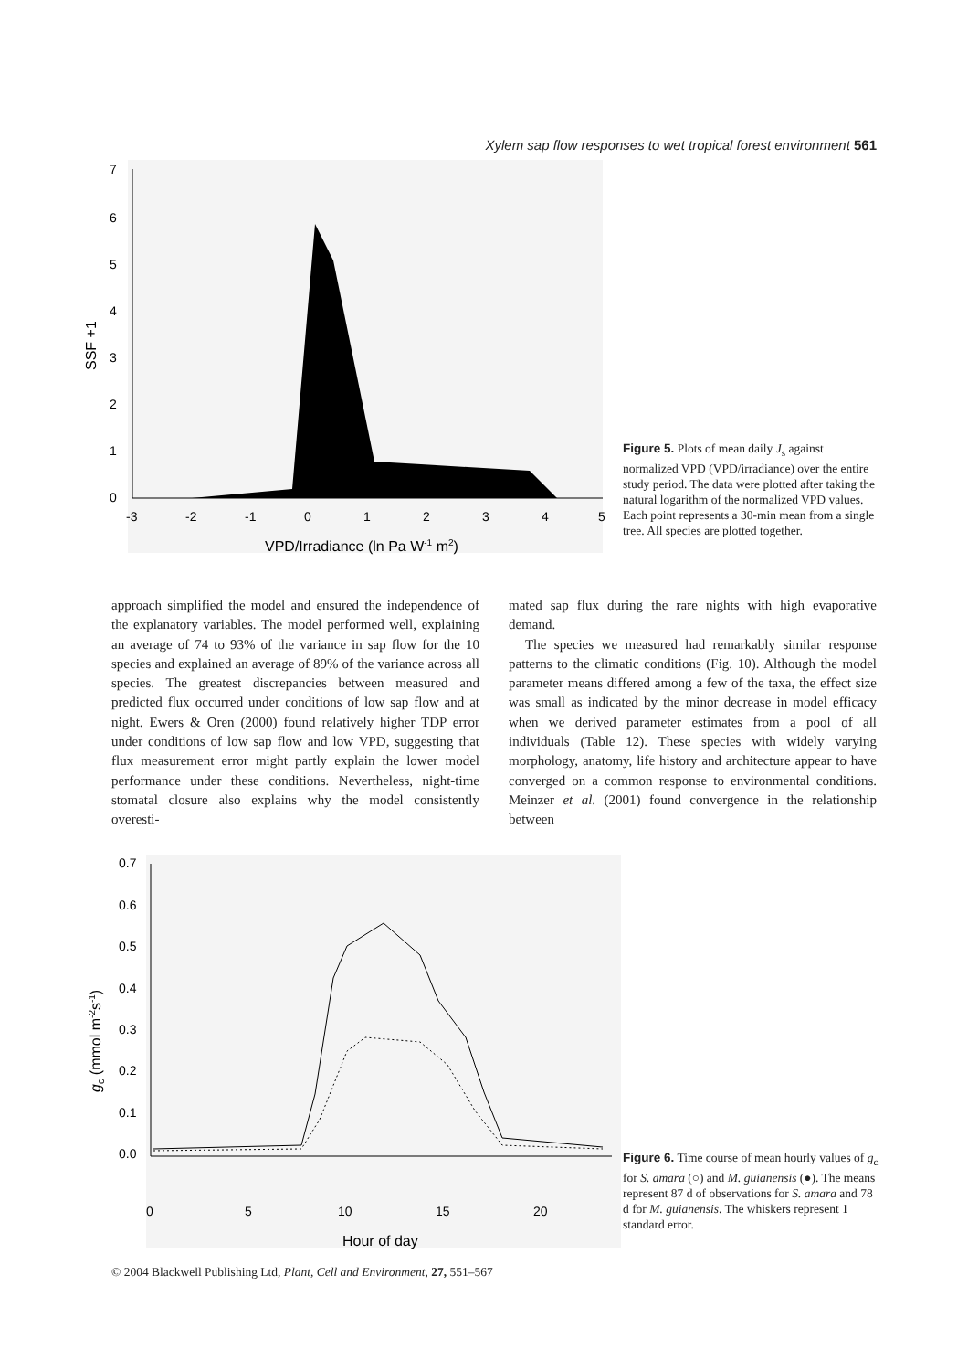Xylem sap flow responses to wet tropical forest environment 561
7
6
5
4
3
2
1
0
-3
-2
-1
0
1
2
3
4
5
VPD/Irradiance (ln Pa W-1 m2)
SSF +1
Figure 5. Plots of mean daily J<sub>s</sub> against normalized VPD (VPD/irradiance) over the entire study period. The data were plotted after taking the natural logarithm of the normalized VPD values. Each point represents a 30-min mean from a single tree. All species are plotted together.
approach simplified the model and ensured the independence of the explanatory variables. The model performed well, explaining an average of 74 to 93% of the variance in sap flow for the 10 species and explained an average of 89% of the variance across all species. The greatest discrepancies between measured and predicted flux occurred under conditions of low sap flow and at night. Ewers & Oren (2000) found relatively higher TDP error under conditions of low sap flow and low VPD, suggesting that flux measurement error might partly explain the lower model performance under these conditions. Nevertheless, night-time stomatal closure also explains why the model consistently overesti-
mated sap flux during the rare nights with high evaporative demand.
The species we measured had remarkably similar response patterns to the climatic conditions (Fig. 10). Although the model parameter means differed among a few of the taxa, the effect size was small as indicated by the minor decrease in model efficacy when we derived parameter estimates from a pool of all individuals (Table 12). These species with widely varying morphology, anatomy, life history and architecture appear to have converged on a common response to environmental conditions. Meinzer et al. (2001) found convergence in the relationship between
0.7
0.6
0.5
0.4
0.3
0.2
0.1
0.0
0
5
10
15
20
Hour of day
gc (mmol m-2s-1)
Figure 6. Time course of mean hourly values of g<sub>c</sub> for S. amara (○) and M. guianensis (●). The means represent 87 d of observations for S. amara and 78 d for M. guianensis. The whiskers represent 1 standard error.
© 2004 Blackwell Publishing Ltd, Plant, Cell and Environment, 27, 551–567